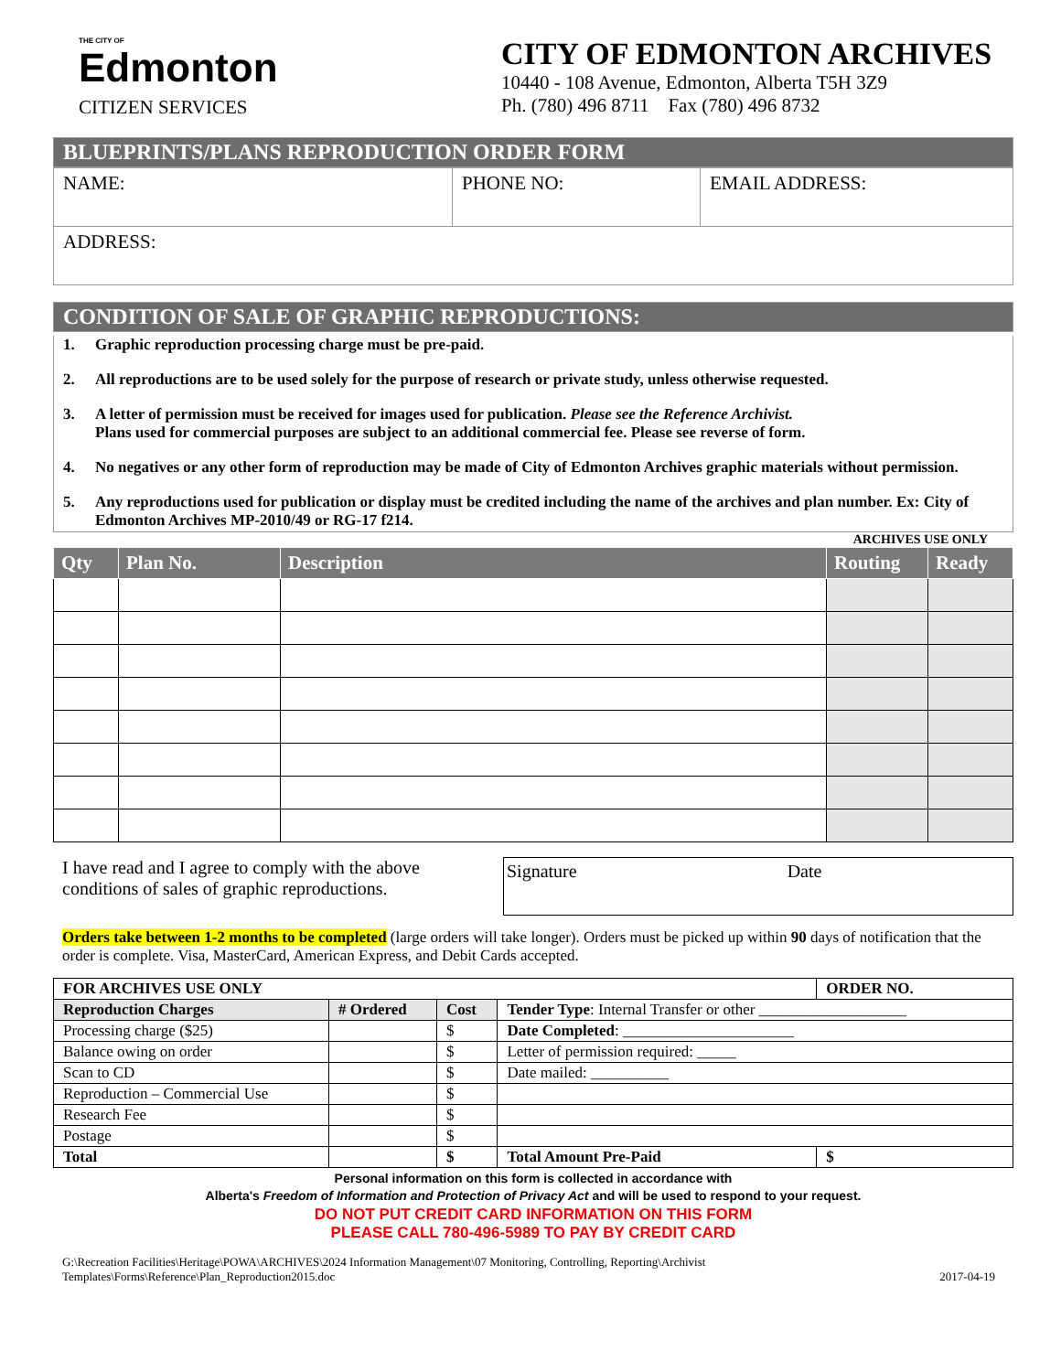THE CITY OF
Edmonton
CITIZEN SERVICES
CITY OF EDMONTON ARCHIVES
10440 - 108 Avenue, Edmonton, Alberta T5H 3Z9
Ph. (780) 496 8711 Fax (780) 496 8732
BLUEPRINTS/PLANS REPRODUCTION ORDER FORM
| NAME: | PHONE NO: | EMAIL ADDRESS: |
| ADDRESS: | | |
CONDITION OF SALE OF GRAPHIC REPRODUCTIONS:
1. Graphic reproduction processing charge must be pre-paid.
2. All reproductions are to be used solely for the purpose of research or private study, unless otherwise requested.
3. A letter of permission must be received for images used for publication. Please see the Reference Archivist.
Plans used for commercial purposes are subject to an additional commercial fee. Please see reverse of form.
4. No negatives or any other form of reproduction may be made of City of Edmonton Archives graphic materials without permission.
5. Any reproductions used for publication or display must be credited including the name of the archives and plan number. Ex: City of Edmonton Archives MP-2010/49 or RG-17 f214.
ARCHIVES USE ONLY
| Qty | Plan No. | Description | Routing | Ready |
| --- | --- | --- | --- | --- |
I have read and I agree to comply with the above
conditions of sales of graphic reproductions.
Signature Date
Orders take between 1-2 months to be completed (large orders will take longer). Orders must be picked up within 90 days of notification that the order is complete. Visa, MasterCard, American Express, and Debit Cards accepted.
| FOR ARCHIVES USE ONLY | | | | ORDER NO. |
| Reproduction Charges | # Ordered | Cost | Tender Type : Internal Transfer or other ___________________ | |
| Processing charge ($25) | | $ | Date Completed : ______________________ | |
| Balance owing on order | | $ | Letter of permission required: _____ | |
| Scan to CD | | $ | Date mailed: __________ | |
| Reproduction – Commercial Use | | $ | | |
| Research Fee | | $ | | |
| Postage | | $ | | |
| Total | | $ | Total Amount Pre-Paid | $ |
Personal information on this form is collected in accordance with
Alberta's Freedom of Information and Protection of Privacy Act and will be used to respond to your request.
DO NOT PUT CREDIT CARD INFORMATION ON THIS FORM
PLEASE CALL 780-496-5989 TO PAY BY CREDIT CARD
G:\Recreation Facilities\Heritage\POWA\ARCHIVES\2024 Information Management\07 Monitoring, Controlling, Reporting\Archivist
Templates\Forms\Reference\Plan_Reproduction2015.doc
2017-04-19